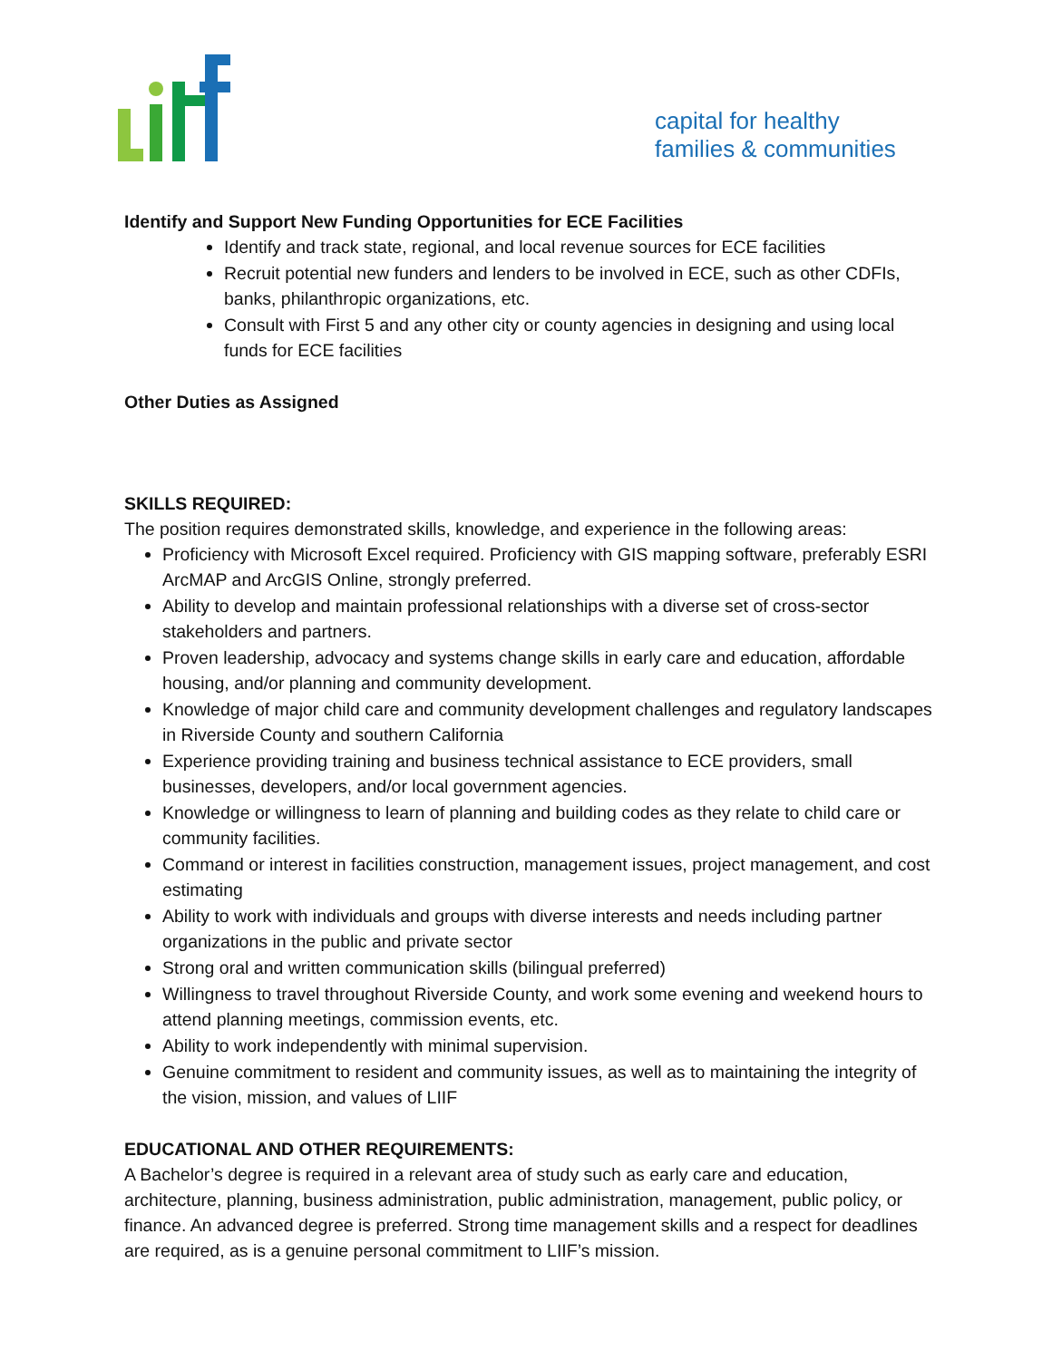capital for healthy
families & communities
Identify and Support New Funding Opportunities for ECE Facilities
Identify and track state, regional, and local revenue sources for ECE facilities
Recruit potential new funders and lenders to be involved in ECE, such as other CDFIs, banks, philanthropic organizations, etc.
Consult with First 5 and any other city or county agencies in designing and using local funds for ECE facilities
Other Duties as Assigned
SKILLS REQUIRED:
The position requires demonstrated skills, knowledge, and experience in the following areas:
Proficiency with Microsoft Excel required. Proficiency with GIS mapping software, preferably ESRI ArcMAP and ArcGIS Online, strongly preferred.
Ability to develop and maintain professional relationships with a diverse set of cross-sector stakeholders and partners.
Proven leadership, advocacy and systems change skills in early care and education, affordable housing, and/or planning and community development.
Knowledge of major child care and community development challenges and regulatory landscapes in Riverside County and southern California
Experience providing training and business technical assistance to ECE providers, small businesses, developers, and/or local government agencies.
Knowledge or willingness to learn of planning and building codes as they relate to child care or community facilities.
Command or interest in facilities construction, management issues, project management, and cost estimating
Ability to work with individuals and groups with diverse interests and needs including partner organizations in the public and private sector
Strong oral and written communication skills (bilingual preferred)
Willingness to travel throughout Riverside County, and work some evening and weekend hours to attend planning meetings, commission events, etc.
Ability to work independently with minimal supervision.
Genuine commitment to resident and community issues, as well as to maintaining the integrity of the vision, mission, and values of LIIF
EDUCATIONAL AND OTHER REQUIREMENTS:
A Bachelor’s degree is required in a relevant area of study such as early care and education, architecture, planning, business administration, public administration, management, public policy, or finance. An advanced degree is preferred. Strong time management skills and a respect for deadlines are required, as is a genuine personal commitment to LIIF’s mission.